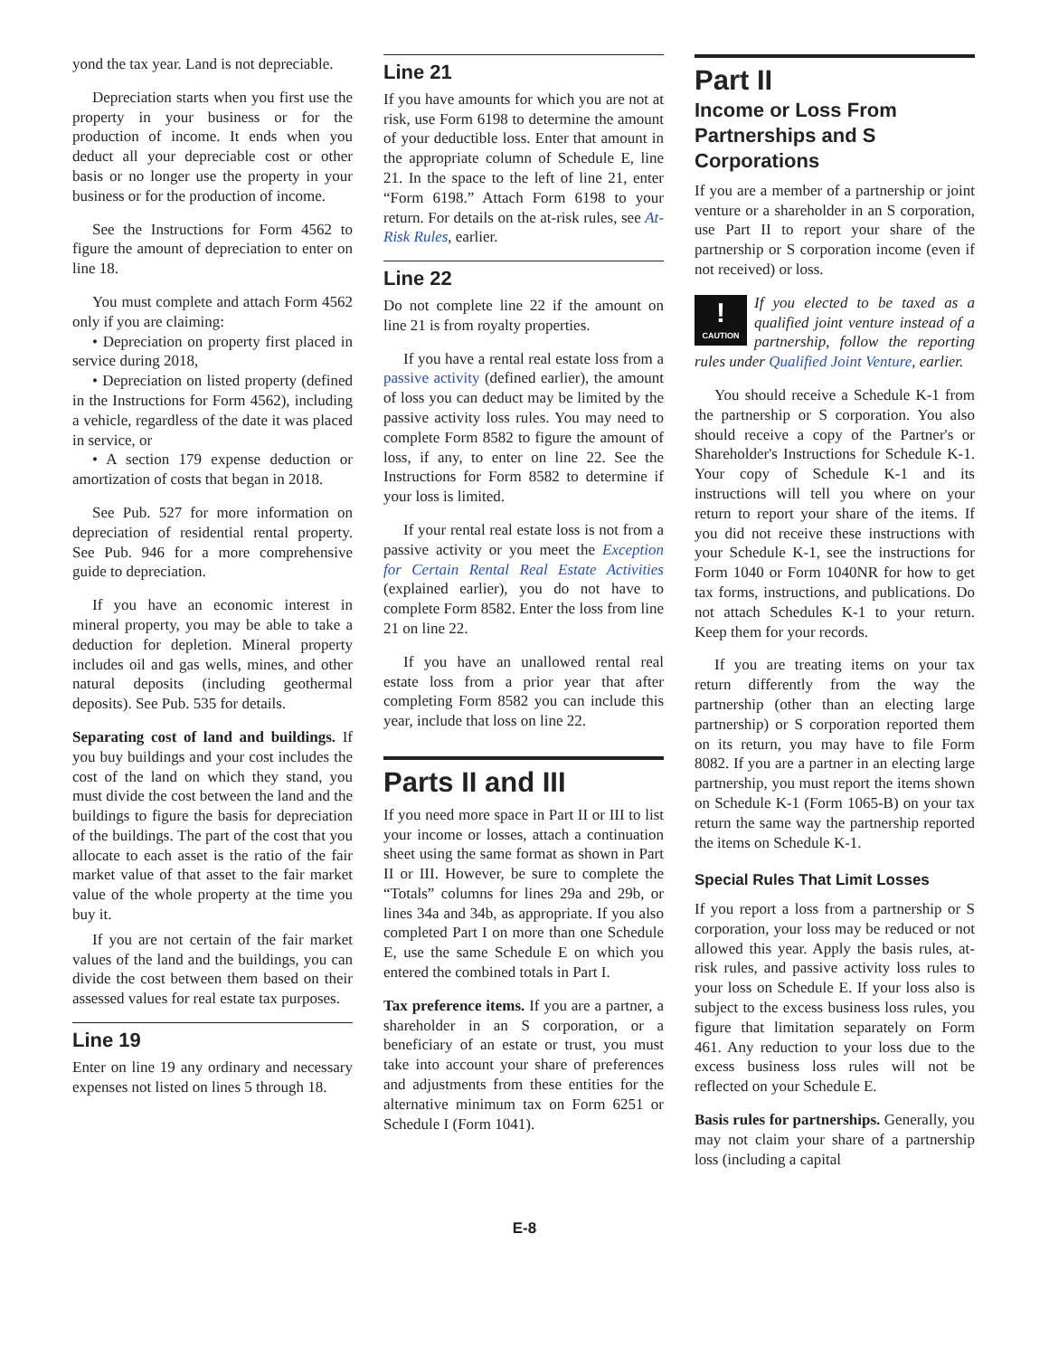yond the tax year. Land is not depreciable.
Depreciation starts when you first use the property in your business or for the production of income. It ends when you deduct all your depreciable cost or other basis or no longer use the property in your business or for the production of income.
See the Instructions for Form 4562 to figure the amount of depreciation to enter on line 18.
You must complete and attach Form 4562 only if you are claiming:
• Depreciation on property first placed in service during 2018,
• Depreciation on listed property (defined in the Instructions for Form 4562), including a vehicle, regardless of the date it was placed in service, or
• A section 179 expense deduction or amortization of costs that began in 2018.
See Pub. 527 for more information on depreciation of residential rental property. See Pub. 946 for a more comprehensive guide to depreciation.
If you have an economic interest in mineral property, you may be able to take a deduction for depletion. Mineral property includes oil and gas wells, mines, and other natural deposits (including geothermal deposits). See Pub. 535 for details.
Separating cost of land and buildings. If you buy buildings and your cost includes the cost of the land on which they stand, you must divide the cost between the land and the buildings to figure the basis for depreciation of the buildings. The part of the cost that you allocate to each asset is the ratio of the fair market value of that asset to the fair market value of the whole property at the time you buy it.
If you are not certain of the fair market values of the land and the buildings, you can divide the cost between them based on their assessed values for real estate tax purposes.
Line 19
Enter on line 19 any ordinary and necessary expenses not listed on lines 5 through 18.
Line 21
If you have amounts for which you are not at risk, use Form 6198 to determine the amount of your deductible loss. Enter that amount in the appropriate column of Schedule E, line 21. In the space to the left of line 21, enter “Form 6198.” Attach Form 6198 to your return. For details on the at-risk rules, see At-Risk Rules, earlier.
Line 22
Do not complete line 22 if the amount on line 21 is from royalty properties.
If you have a rental real estate loss from a passive activity (defined earlier), the amount of loss you can deduct may be limited by the passive activity loss rules. You may need to complete Form 8582 to figure the amount of loss, if any, to enter on line 22. See the Instructions for Form 8582 to determine if your loss is limited.
If your rental real estate loss is not from a passive activity or you meet the Exception for Certain Rental Real Estate Activities (explained earlier), you do not have to complete Form 8582. Enter the loss from line 21 on line 22.
If you have an unallowed rental real estate loss from a prior year that after completing Form 8582 you can include this year, include that loss on line 22.
Parts II and III
If you need more space in Part II or III to list your income or losses, attach a continuation sheet using the same format as shown in Part II or III. However, be sure to complete the “Totals” columns for lines 29a and 29b, or lines 34a and 34b, as appropriate. If you also completed Part I on more than one Schedule E, use the same Schedule E on which you entered the combined totals in Part I.
Tax preference items. If you are a partner, a shareholder in an S corporation, or a beneficiary of an estate or trust, you must take into account your share of preferences and adjustments from these entities for the alternative minimum tax on Form 6251 or Schedule I (Form 1041).
Part II
Income or Loss From Partnerships and S Corporations
If you are a member of a partnership or joint venture or a shareholder in an S corporation, use Part II to report your share of the partnership or S corporation income (even if not received) or loss.
!
CAUTION If you elected to be taxed as a qualified joint venture instead of a partnership, follow the reporting rules under Qualified Joint Venture, earlier.
You should receive a Schedule K-1 from the partnership or S corporation. You also should receive a copy of the Partner's or Shareholder's Instructions for Schedule K-1. Your copy of Schedule K-1 and its instructions will tell you where on your return to report your share of the items. If you did not receive these instructions with your Schedule K-1, see the instructions for Form 1040 or Form 1040NR for how to get tax forms, instructions, and publications. Do not attach Schedules K-1 to your return. Keep them for your records.
If you are treating items on your tax return differently from the way the partnership (other than an electing large partnership) or S corporation reported them on its return, you may have to file Form 8082. If you are a partner in an electing large partnership, you must report the items shown on Schedule K-1 (Form 1065-B) on your tax return the same way the partnership reported the items on Schedule K-1.
Special Rules That Limit Losses
If you report a loss from a partnership or S corporation, your loss may be reduced or not allowed this year. Apply the basis rules, at-risk rules, and passive activity loss rules to your loss on Schedule E. If your loss also is subject to the excess business loss rules, you figure that limitation separately on Form 461. Any reduction to your loss due to the excess business loss rules will not be reflected on your Schedule E.
Basis rules for partnerships. Generally, you may not claim your share of a partnership loss (including a capital
E-8